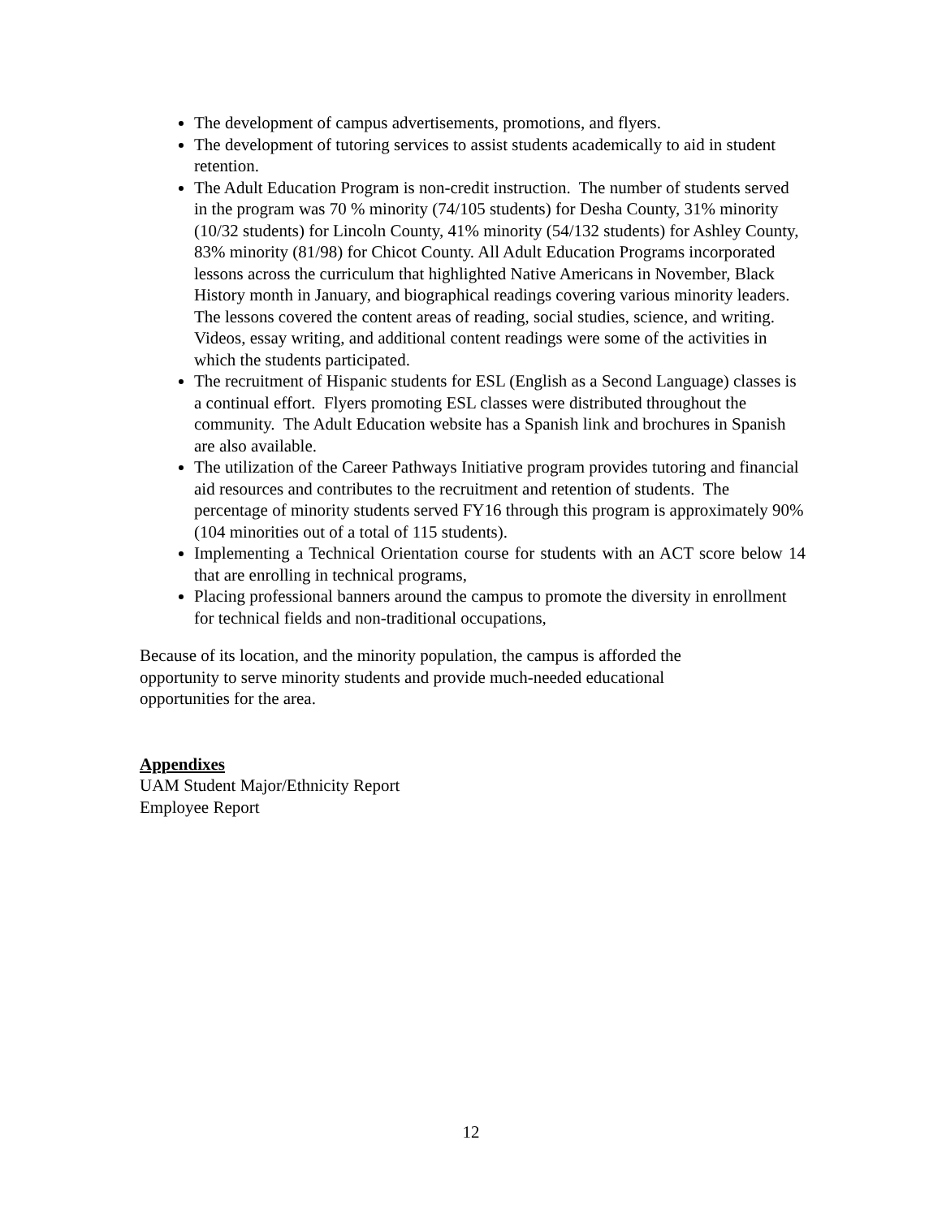The development of campus advertisements, promotions, and flyers.
The development of tutoring services to assist students academically to aid in student retention.
The Adult Education Program is non-credit instruction. The number of students served in the program was 70 % minority (74/105 students) for Desha County, 31% minority (10/32 students) for Lincoln County, 41% minority (54/132 students) for Ashley County, 83% minority (81/98) for Chicot County. All Adult Education Programs incorporated lessons across the curriculum that highlighted Native Americans in November, Black History month in January, and biographical readings covering various minority leaders. The lessons covered the content areas of reading, social studies, science, and writing. Videos, essay writing, and additional content readings were some of the activities in which the students participated.
The recruitment of Hispanic students for ESL (English as a Second Language) classes is a continual effort. Flyers promoting ESL classes were distributed throughout the community. The Adult Education website has a Spanish link and brochures in Spanish are also available.
The utilization of the Career Pathways Initiative program provides tutoring and financial aid resources and contributes to the recruitment and retention of students. The percentage of minority students served FY16 through this program is approximately 90% (104 minorities out of a total of 115 students).
Implementing a Technical Orientation course for students with an ACT score below 14 that are enrolling in technical programs,
Placing professional banners around the campus to promote the diversity in enrollment for technical fields and non-traditional occupations,
Because of its location, and the minority population, the campus is afforded the opportunity to serve minority students and provide much-needed educational opportunities for the area.
Appendixes
UAM Student Major/Ethnicity Report
Employee Report
12